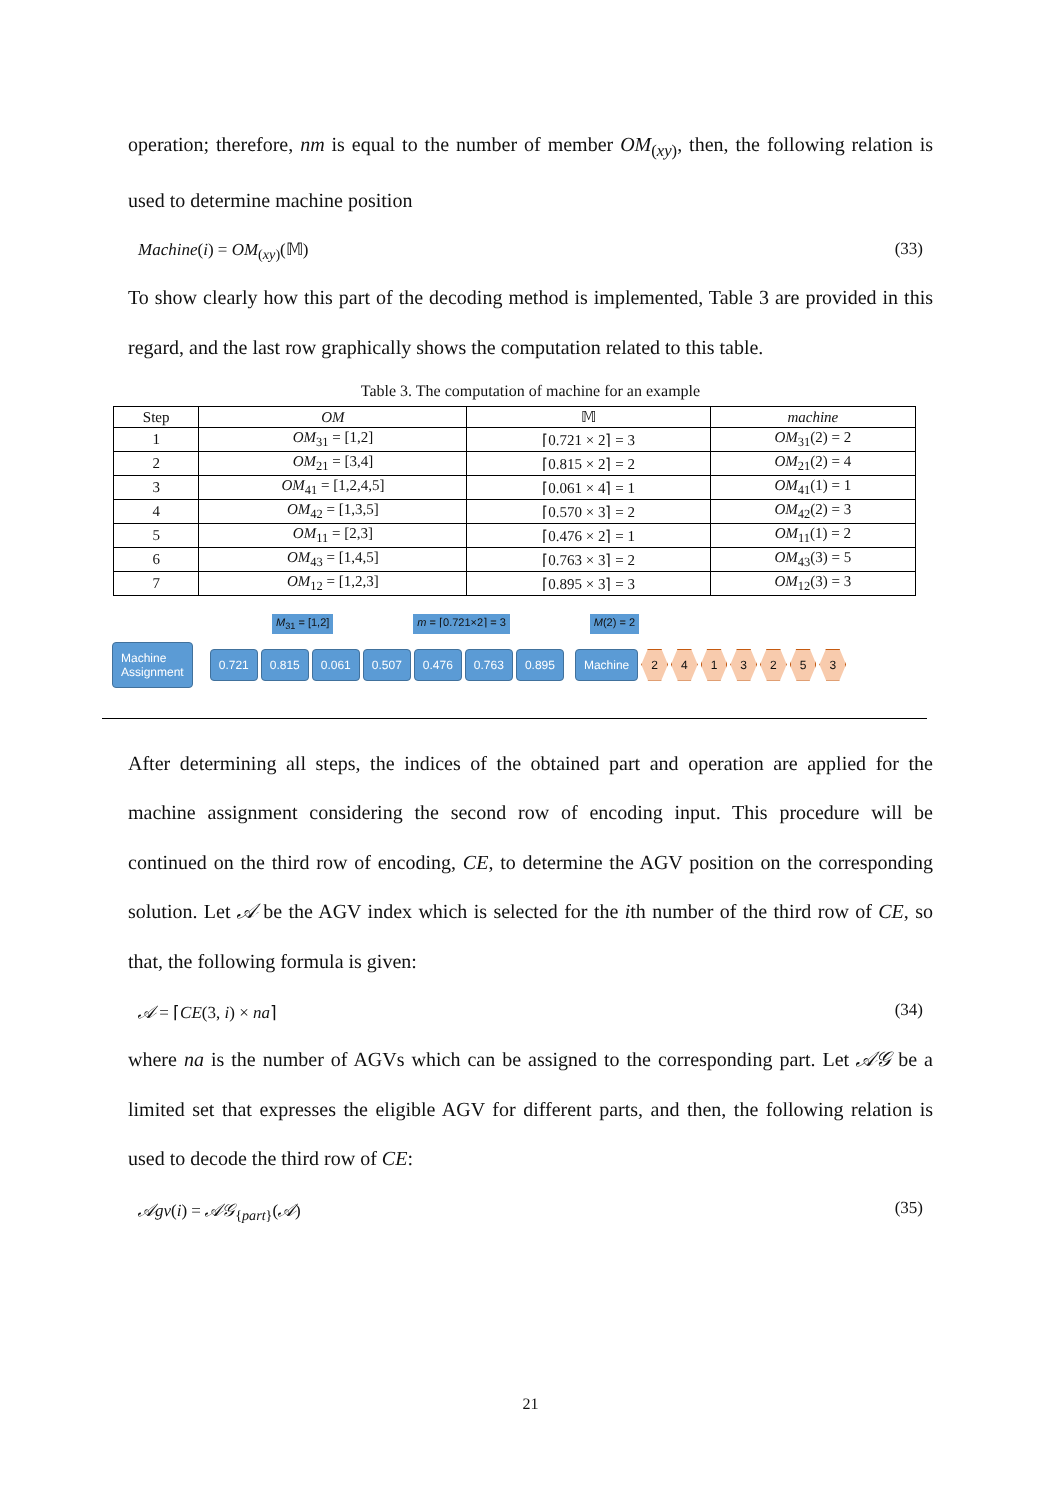operation; therefore, nm is equal to the number of member OM<sub>(xy)</sub>, then, the following relation is used to determine machine position
Machine(i) = OM<sub>(xy)</sub>(𝕄) (33)
To show clearly how this part of the decoding method is implemented, Table 3 are provided in this regard, and the last row graphically shows the computation related to this table.
Table 3. The computation of machine for an example
| Step | OM | 𝕄 | machine |
| --- | --- | --- | --- |
| 1 | OM<sub>31</sub> = [1,2] | ⌈0.721 × 2⌉ = 3 | OM<sub>31</sub>(2) = 2 |
| 2 | OM<sub>21</sub> = [3,4] | ⌈0.815 × 2⌉ = 2 | OM<sub>21</sub>(2) = 4 |
| 3 | OM<sub>41</sub> = [1,2,4,5] | ⌈0.061 × 4⌉ = 1 | OM<sub>41</sub>(1) = 1 |
| 4 | OM<sub>42</sub> = [1,3,5] | ⌈0.570 × 3⌉ = 2 | OM<sub>42</sub>(2) = 3 |
| 5 | OM<sub>11</sub> = [2,3] | ⌈0.476 × 2⌉ = 1 | OM<sub>11</sub>(1) = 2 |
| 6 | OM<sub>43</sub> = [1,4,5] | ⌈0.763 × 3⌉ = 2 | OM<sub>43</sub>(3) = 5 |
| 7 | OM<sub>12</sub> = [1,2,3] | ⌈0.895 × 3⌉ = 3 | OM<sub>12</sub>(3) = 3 |
M<sub>31</sub> = [1,2] m = ⌈0.721×2⌉ = 3 M(2) = 2
Machine
Assignment 0.721 0.815 0.061 0.507 0.476 0.763 0.895 Machine 2413253
After determining all steps, the indices of the obtained part and operation are applied for the machine assignment considering the second row of encoding input. This procedure will be continued on the third row of encoding, CE, to determine the AGV position on the corresponding solution. Let 𝒜 be the AGV index which is selected for the ith number of the third row of CE, so that, the following formula is given:
𝒜 = ⌈CE(3, i) × na⌉ (34)
where na is the number of AGVs which can be assigned to the corresponding part. Let 𝒜𝒢 be a limited set that expresses the eligible AGV for different parts, and then, the following relation is used to decode the third row of CE:
𝒜gv(i) = 𝒜𝒢<sub>{part}</sub>(𝒜) (35)
21